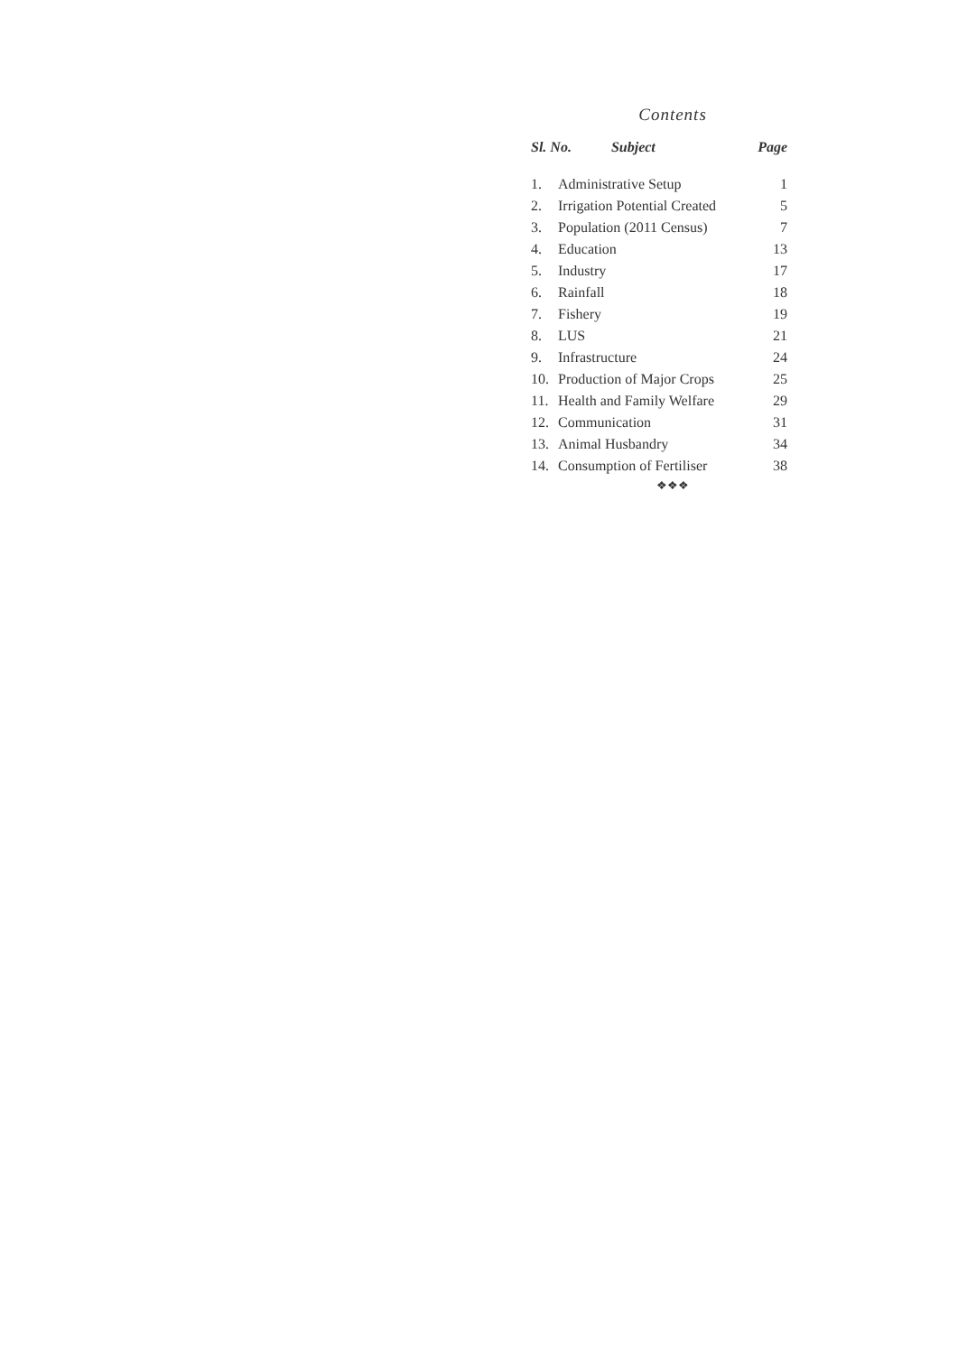Contents
| Sl. No. Subject | | Page |
| --- | --- | --- |
| 1. | Administrative Setup | 1 |
| 2. | Irrigation Potential Created | 5 |
| 3. | Population (2011 Census) | 7 |
| 4. | Education | 13 |
| 5. | Industry | 17 |
| 6. | Rainfall | 18 |
| 7. | Fishery | 19 |
| 8. | LUS | 21 |
| 9. | Infrastructure | 24 |
| 10. | Production of Major Crops | 25 |
| 11. | Health and Family Welfare | 29 |
| 12. | Communication | 31 |
| 13. | Animal Husbandry | 34 |
| 14. | Consumption of Fertiliser | 38 |
❖❖❖